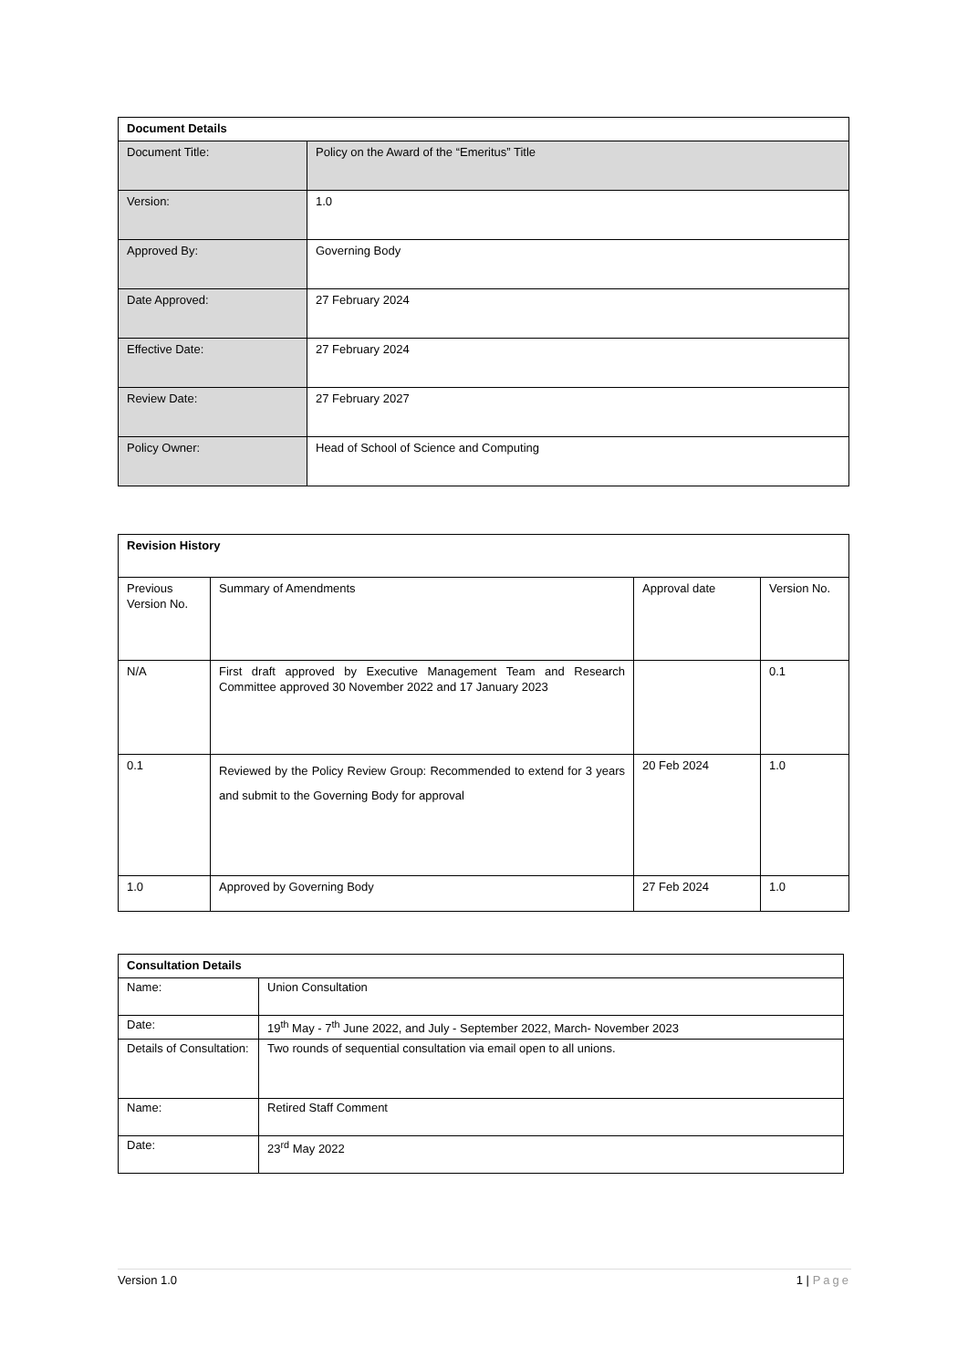| Document Details | |
| --- | --- |
| Document Title: | Policy on the Award of the “Emeritus” Title |
| Version: | 1.0 |
| Approved By: | Governing Body |
| Date Approved: | 27 February 2024 |
| Effective Date: | 27 February 2024 |
| Review Date: | 27 February 2027 |
| Policy Owner: | Head of School of Science and Computing |
| Revision History | | | |
| --- | --- | --- | --- |
| Previous Version No. | Summary of Amendments | Approval date | Version No. |
| N/A | First draft approved by Executive Management Team and Research Committee approved 30 November 2022 and 17 January 2023 | | 0.1 |
| 0.1 | Reviewed by the Policy Review Group: Recommended to extend for 3 years and submit to the Governing Body for approval | 20 Feb 2024 | 1.0 |
| 1.0 | Approved by Governing Body | 27 Feb 2024 | 1.0 |
| Consultation Details | |
| --- | --- |
| Name: | Union Consultation |
| Date: | 19<sup>th</sup> May - 7<sup>th</sup> June 2022, and July - September 2022, March- November 2023 |
| Details of Consultation: | Two rounds of sequential consultation via email open to all unions. |
| Name: | Retired Staff Comment |
| Date: | 23<sup>rd</sup> May 2022 |
Version 1.0 1 | Page